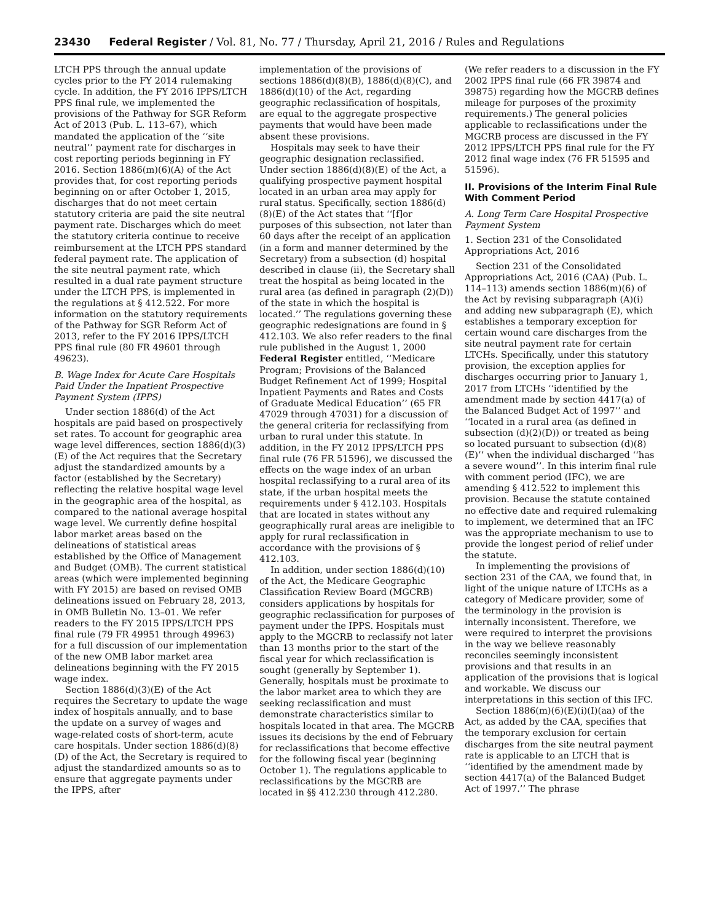23430 Federal Register / Vol. 81, No. 77 / Thursday, April 21, 2016 / Rules and Regulations
LTCH PPS through the annual update cycles prior to the FY 2014 rulemaking cycle. In addition, the FY 2016 IPPS/LTCH PPS final rule, we implemented the provisions of the Pathway for SGR Reform Act of 2013 (Pub. L. 113–67), which mandated the application of the ‘‘site neutral’’ payment rate for discharges in cost reporting periods beginning in FY 2016. Section 1886(m)(6)(A) of the Act provides that, for cost reporting periods beginning on or after October 1, 2015, discharges that do not meet certain statutory criteria are paid the site neutral payment rate. Discharges which do meet the statutory criteria continue to receive reimbursement at the LTCH PPS standard federal payment rate. The application of the site neutral payment rate, which resulted in a dual rate payment structure under the LTCH PPS, is implemented in the regulations at § 412.522. For more information on the statutory requirements of the Pathway for SGR Reform Act of 2013, refer to the FY 2016 IPPS/LTCH PPS final rule (80 FR 49601 through 49623).
B. Wage Index for Acute Care Hospitals Paid Under the Inpatient Prospective Payment System (IPPS)
Under section 1886(d) of the Act hospitals are paid based on prospectively set rates. To account for geographic area wage level differences, section 1886(d)(3)(E) of the Act requires that the Secretary adjust the standardized amounts by a factor (established by the Secretary) reflecting the relative hospital wage level in the geographic area of the hospital, as compared to the national average hospital wage level. We currently define hospital labor market areas based on the delineations of statistical areas established by the Office of Management and Budget (OMB). The current statistical areas (which were implemented beginning with FY 2015) are based on revised OMB delineations issued on February 28, 2013, in OMB Bulletin No. 13–01. We refer readers to the FY 2015 IPPS/LTCH PPS final rule (79 FR 49951 through 49963) for a full discussion of our implementation of the new OMB labor market area delineations beginning with the FY 2015 wage index.
Section 1886(d)(3)(E) of the Act requires the Secretary to update the wage index of hospitals annually, and to base the update on a survey of wages and wage-related costs of short-term, acute care hospitals. Under section 1886(d)(8)(D) of the Act, the Secretary is required to adjust the standardized amounts so as to ensure that aggregate payments under the IPPS, after
implementation of the provisions of sections 1886(d)(8)(B), 1886(d)(8)(C), and 1886(d)(10) of the Act, regarding geographic reclassification of hospitals, are equal to the aggregate prospective payments that would have been made absent these provisions.
Hospitals may seek to have their geographic designation reclassified. Under section 1886(d)(8)(E) of the Act, a qualifying prospective payment hospital located in an urban area may apply for rural status. Specifically, section 1886(d)(8)(E) of the Act states that ‘‘[f]or purposes of this subsection, not later than 60 days after the receipt of an application (in a form and manner determined by the Secretary) from a subsection (d) hospital described in clause (ii), the Secretary shall treat the hospital as being located in the rural area (as defined in paragraph (2)(D)) of the state in which the hospital is located.’’ The regulations governing these geographic redesignations are found in § 412.103. We also refer readers to the final rule published in the August 1, 2000 Federal Register entitled, ‘‘Medicare Program; Provisions of the Balanced Budget Refinement Act of 1999; Hospital Inpatient Payments and Rates and Costs of Graduate Medical Education’’ (65 FR 47029 through 47031) for a discussion of the general criteria for reclassifying from urban to rural under this statute. In addition, in the FY 2012 IPPS/LTCH PPS final rule (76 FR 51596), we discussed the effects on the wage index of an urban hospital reclassifying to a rural area of its state, if the urban hospital meets the requirements under § 412.103. Hospitals that are located in states without any geographically rural areas are ineligible to apply for rural reclassification in accordance with the provisions of § 412.103.
In addition, under section 1886(d)(10) of the Act, the Medicare Geographic Classification Review Board (MGCRB) considers applications by hospitals for geographic reclassification for purposes of payment under the IPPS. Hospitals must apply to the MGCRB to reclassify not later than 13 months prior to the start of the fiscal year for which reclassification is sought (generally by September 1). Generally, hospitals must be proximate to the labor market area to which they are seeking reclassification and must demonstrate characteristics similar to hospitals located in that area. The MGCRB issues its decisions by the end of February for reclassifications that become effective for the following fiscal year (beginning October 1). The regulations applicable to reclassifications by the MGCRB are located in §§ 412.230 through 412.280.
(We refer readers to a discussion in the FY 2002 IPPS final rule (66 FR 39874 and 39875) regarding how the MGCRB defines mileage for purposes of the proximity requirements.) The general policies applicable to reclassifications under the MGCRB process are discussed in the FY 2012 IPPS/LTCH PPS final rule for the FY 2012 final wage index (76 FR 51595 and 51596).
II. Provisions of the Interim Final Rule With Comment Period
A. Long Term Care Hospital Prospective Payment System
1. Section 231 of the Consolidated Appropriations Act, 2016
Section 231 of the Consolidated Appropriations Act, 2016 (CAA) (Pub. L. 114–113) amends section 1886(m)(6) of the Act by revising subparagraph (A)(i) and adding new subparagraph (E), which establishes a temporary exception for certain wound care discharges from the site neutral payment rate for certain LTCHs. Specifically, under this statutory provision, the exception applies for discharges occurring prior to January 1, 2017 from LTCHs ‘‘identified by the amendment made by section 4417(a) of the Balanced Budget Act of 1997’’ and ‘‘located in a rural area (as defined in subsection (d)(2)(D)) or treated as being so located pursuant to subsection (d)(8)(E)’’ when the individual discharged ‘‘has a severe wound’’. In this interim final rule with comment period (IFC), we are amending § 412.522 to implement this provision. Because the statute contained no effective date and required rulemaking to implement, we determined that an IFC was the appropriate mechanism to use to provide the longest period of relief under the statute.
In implementing the provisions of section 231 of the CAA, we found that, in light of the unique nature of LTCHs as a category of Medicare provider, some of the terminology in the provision is internally inconsistent. Therefore, we were required to interpret the provisions in the way we believe reasonably reconciles seemingly inconsistent provisions and that results in an application of the provisions that is logical and workable. We discuss our interpretations in this section of this IFC.
Section 1886(m)(6)(E)(i)(I)(aa) of the Act, as added by the CAA, specifies that the temporary exclusion for certain discharges from the site neutral payment rate is applicable to an LTCH that is ‘‘identified by the amendment made by section 4417(a) of the Balanced Budget Act of 1997.’’ The phrase